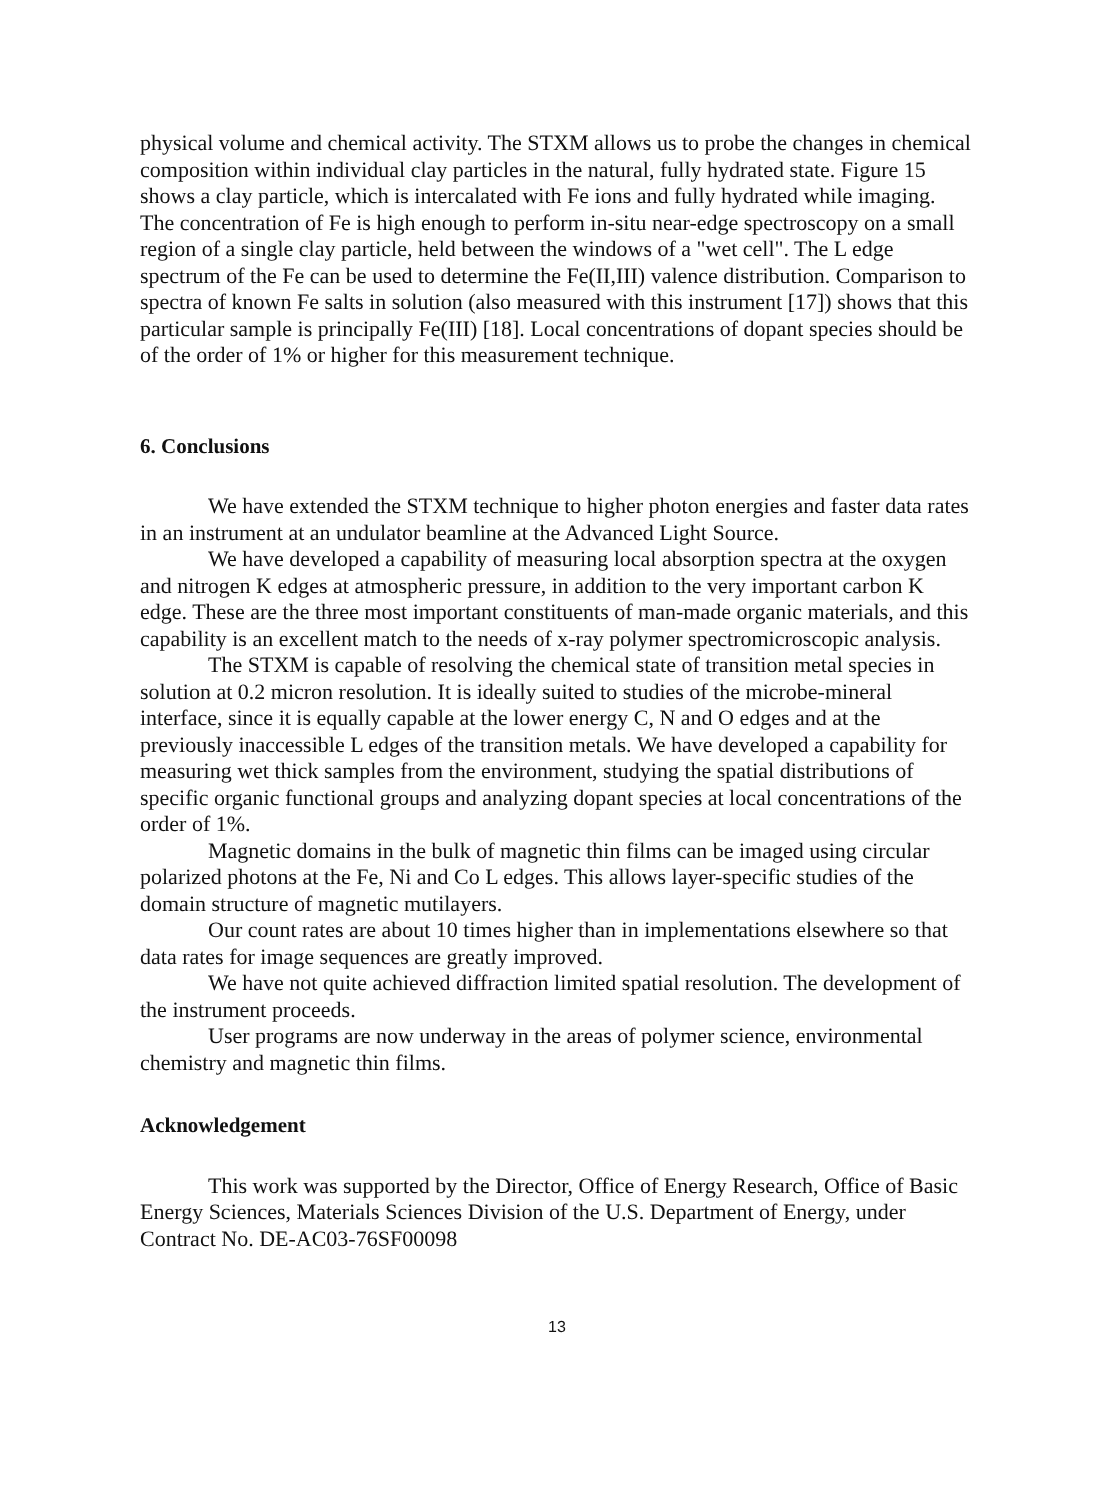physical volume and chemical activity. The STXM allows us to probe the changes in chemical composition within individual clay particles in the natural, fully hydrated state. Figure 15 shows a clay particle, which is intercalated with Fe ions and fully hydrated while imaging. The concentration of Fe is high enough to perform in-situ near-edge spectroscopy on a small region of a single clay particle, held between the windows of a "wet cell". The L edge spectrum of the Fe can be used to determine the Fe(II,III) valence distribution. Comparison to spectra of known Fe salts in solution (also measured with this instrument [17]) shows that this particular sample is principally Fe(III) [18]. Local concentrations of dopant species should be of the order of 1% or higher for this measurement technique.
6. Conclusions
We have extended the STXM technique to higher photon energies and faster data rates in an instrument at an undulator beamline at the Advanced Light Source.
We have developed a capability of measuring local absorption spectra at the oxygen and nitrogen K edges at atmospheric pressure, in addition to the very important carbon K edge. These are the three most important constituents of man-made organic materials, and this capability is an excellent match to the needs of x-ray polymer spectromicroscopic analysis.
The STXM is capable of resolving the chemical state of transition metal species in solution at 0.2 micron resolution. It is ideally suited to studies of the microbe-mineral interface, since it is equally capable at the lower energy C, N and O edges and at the previously inaccessible L edges of the transition metals. We have developed a capability for measuring wet thick samples from the environment, studying the spatial distributions of specific organic functional groups and analyzing dopant species at local concentrations of the order of 1%.
Magnetic domains in the bulk of magnetic thin films can be imaged using circular polarized photons at the Fe, Ni and Co L edges. This allows layer-specific studies of the domain structure of magnetic mutilayers.
Our count rates are about 10 times higher than in implementations elsewhere so that data rates for image sequences are greatly improved.
We have not quite achieved diffraction limited spatial resolution. The development of the instrument proceeds.
User programs are now underway in the areas of polymer science, environmental chemistry and magnetic thin films.
Acknowledgement
This work was supported by the Director, Office of Energy Research, Office of Basic Energy Sciences, Materials Sciences Division of the U.S. Department of Energy, under Contract No. DE-AC03-76SF00098
13